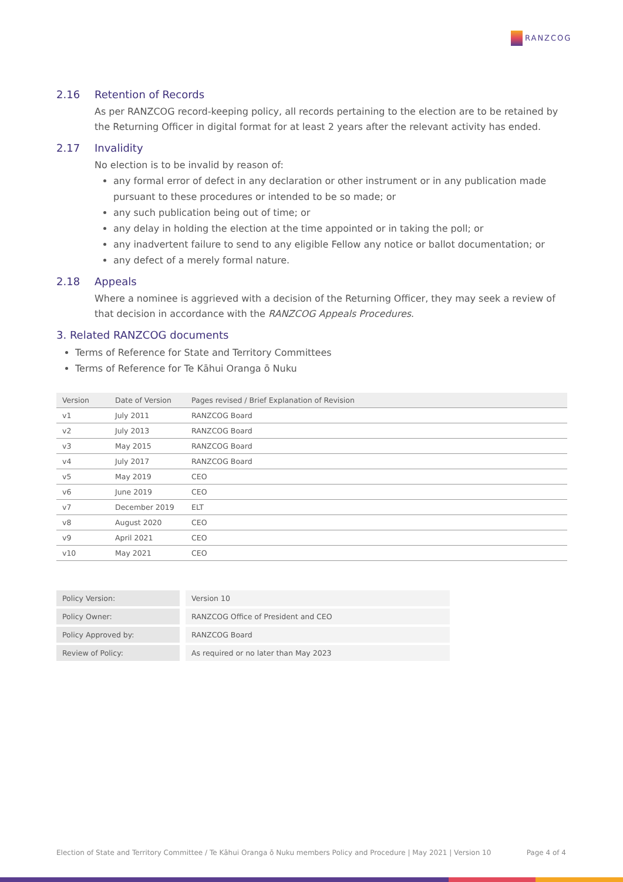RANZCOG
2.16 Retention of Records
As per RANZCOG record-keeping policy, all records pertaining to the election are to be retained by the Returning Officer in digital format for at least 2 years after the relevant activity has ended.
2.17 Invalidity
No election is to be invalid by reason of:
any formal error of defect in any declaration or other instrument or in any publication made pursuant to these procedures or intended to be so made; or
any such publication being out of time; or
any delay in holding the election at the time appointed or in taking the poll; or
any inadvertent failure to send to any eligible Fellow any notice or ballot documentation; or
any defect of a merely formal nature.
2.18 Appeals
Where a nominee is aggrieved with a decision of the Returning Officer, they may seek a review of that decision in accordance with the RANZCOG Appeals Procedures.
3. Related RANZCOG documents
Terms of Reference for State and Territory Committees
Terms of Reference for Te Kāhui Oranga ō Nuku
| Version | Date of Version | Pages revised / Brief Explanation of Revision |
| --- | --- | --- |
| v1 | July 2011 | RANZCOG Board |
| v2 | July 2013 | RANZCOG Board |
| v3 | May 2015 | RANZCOG Board |
| v4 | July 2017 | RANZCOG Board |
| v5 | May 2019 | CEO |
| v6 | June 2019 | CEO |
| v7 | December 2019 | ELT |
| v8 | August 2020 | CEO |
| v9 | April 2021 | CEO |
| v10 | May 2021 | CEO |
| Policy Version: | Version 10 |
| Policy Owner: | RANZCOG Office of President and CEO |
| Policy Approved by: | RANZCOG Board |
| Review of Policy: | As required or no later than May 2023 |
Election of State and Territory Committee / Te Kāhui Oranga ō Nuku members Policy and Procedure | May 2021 | Version 10 Page 4 of 4